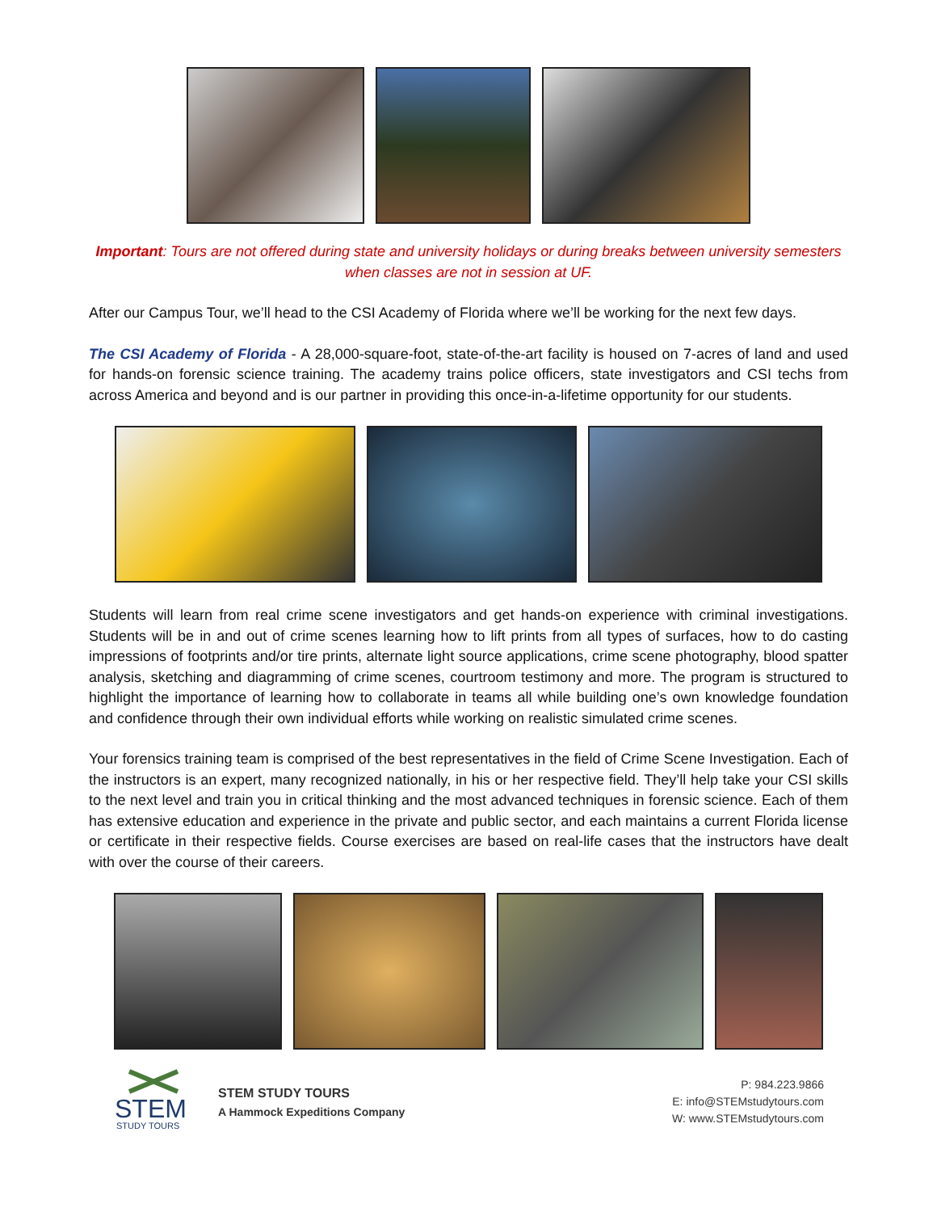Important: Tours are not offered during state and university holidays or during breaks between university semesters when classes are not in session at UF.
After our Campus Tour, we’ll head to the CSI Academy of Florida where we’ll be working for the next few days.
The CSI Academy of Florida - A 28,000-square-foot, state-of-the-art facility is housed on 7-acres of land and used for hands-on forensic science training. The academy trains police officers, state investigators and CSI techs from across America and beyond and is our partner in providing this once-in-a-lifetime opportunity for our students.
Students will learn from real crime scene investigators and get hands-on experience with criminal investigations. Students will be in and out of crime scenes learning how to lift prints from all types of surfaces, how to do casting impressions of footprints and/or tire prints, alternate light source applications, crime scene photography, blood spatter analysis, sketching and diagramming of crime scenes, courtroom testimony and more. The program is structured to highlight the importance of learning how to collaborate in teams all while building one’s own knowledge foundation and confidence through their own individual efforts while working on realistic simulated crime scenes.
Your forensics training team is comprised of the best representatives in the field of Crime Scene Investigation. Each of the instructors is an expert, many recognized nationally, in his or her respective field. They’ll help take your CSI skills to the next level and train you in critical thinking and the most advanced techniques in forensic science. Each of them has extensive education and experience in the private and public sector, and each maintains a current Florida license or certificate in their respective fields. Course exercises are based on real-life cases that the instructors have dealt with over the course of their careers.
STEM
STUDY TOURS
STEM STUDY TOURS
A Hammock Expeditions Company
P: 984.223.9866
E: info@STEMstudytours.com
W: www.STEMstudytours.com